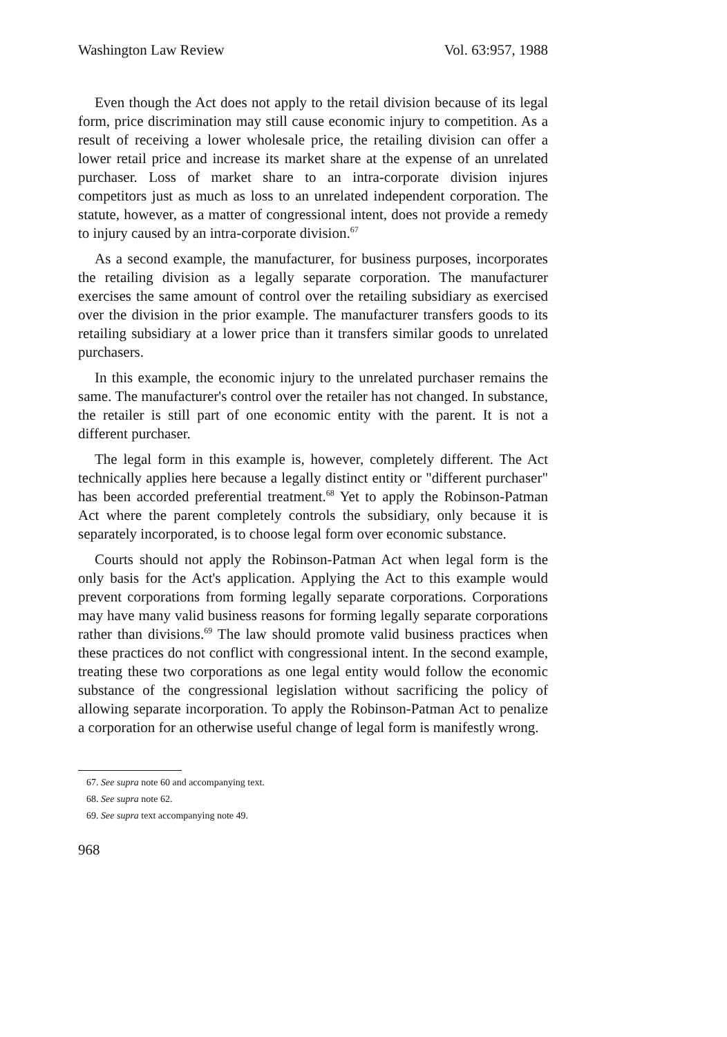Washington Law Review Vol. 63:957, 1988
Even though the Act does not apply to the retail division because of its legal form, price discrimination may still cause economic injury to competition. As a result of receiving a lower wholesale price, the retailing division can offer a lower retail price and increase its market share at the expense of an unrelated purchaser. Loss of market share to an intra-corporate division injures competitors just as much as loss to an unrelated independent corporation. The statute, however, as a matter of congressional intent, does not provide a remedy to injury caused by an intra-corporate division.<sup>67</sup>
As a second example, the manufacturer, for business purposes, incorporates the retailing division as a legally separate corporation. The manufacturer exercises the same amount of control over the retailing subsidiary as exercised over the division in the prior example. The manufacturer transfers goods to its retailing subsidiary at a lower price than it transfers similar goods to unrelated purchasers.
In this example, the economic injury to the unrelated purchaser remains the same. The manufacturer's control over the retailer has not changed. In substance, the retailer is still part of one economic entity with the parent. It is not a different purchaser.
The legal form in this example is, however, completely different. The Act technically applies here because a legally distinct entity or "different purchaser" has been accorded preferential treatment.<sup>68</sup> Yet to apply the Robinson-Patman Act where the parent completely controls the subsidiary, only because it is separately incorporated, is to choose legal form over economic substance.
Courts should not apply the Robinson-Patman Act when legal form is the only basis for the Act's application. Applying the Act to this example would prevent corporations from forming legally separate corporations. Corporations may have many valid business reasons for forming legally separate corporations rather than divisions.<sup>69</sup> The law should promote valid business practices when these practices do not conflict with congressional intent. In the second example, treating these two corporations as one legal entity would follow the economic substance of the congressional legislation without sacrificing the policy of allowing separate incorporation. To apply the Robinson-Patman Act to penalize a corporation for an otherwise useful change of legal form is manifestly wrong.
67. See supra note 60 and accompanying text.
68. See supra note 62.
69. See supra text accompanying note 49.
968